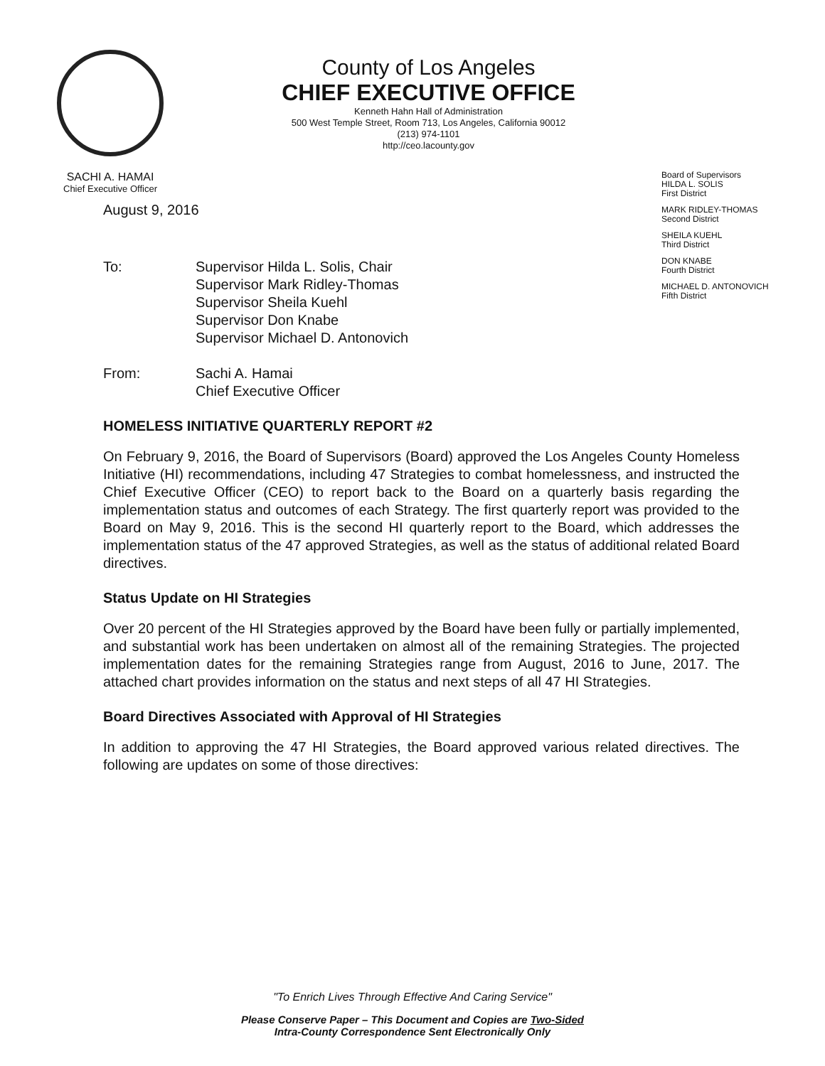SACHI A. HAMAI
Chief Executive Officer
County of Los Angeles
CHIEF EXECUTIVE OFFICE
Kenneth Hahn Hall of Administration
500 West Temple Street, Room 713, Los Angeles, California 90012
(213) 974-1101
http://ceo.lacounty.gov
Board of Supervisors
HILDA L. SOLIS
First District
MARK RIDLEY-THOMAS
Second District
SHEILA KUEHL
Third District
DON KNABE
Fourth District
MICHAEL D. ANTONOVICH
Fifth District
August 9, 2016
To: Supervisor Hilda L. Solis, Chair
Supervisor Mark Ridley-Thomas
Supervisor Sheila Kuehl
Supervisor Don Knabe
Supervisor Michael D. Antonovich
From: Sachi A. Hamai
Chief Executive Officer
HOMELESS INITIATIVE QUARTERLY REPORT #2
On February 9, 2016, the Board of Supervisors (Board) approved the Los Angeles County Homeless Initiative (HI) recommendations, including 47 Strategies to combat homelessness, and instructed the Chief Executive Officer (CEO) to report back to the Board on a quarterly basis regarding the implementation status and outcomes of each Strategy. The first quarterly report was provided to the Board on May 9, 2016. This is the second HI quarterly report to the Board, which addresses the implementation status of the 47 approved Strategies, as well as the status of additional related Board directives.
Status Update on HI Strategies
Over 20 percent of the HI Strategies approved by the Board have been fully or partially implemented, and substantial work has been undertaken on almost all of the remaining Strategies. The projected implementation dates for the remaining Strategies range from August, 2016 to June, 2017. The attached chart provides information on the status and next steps of all 47 HI Strategies.
Board Directives Associated with Approval of HI Strategies
In addition to approving the 47 HI Strategies, the Board approved various related directives. The following are updates on some of those directives:
"To Enrich Lives Through Effective And Caring Service"
Please Conserve Paper – This Document and Copies are Two-Sided
Intra-County Correspondence Sent Electronically Only